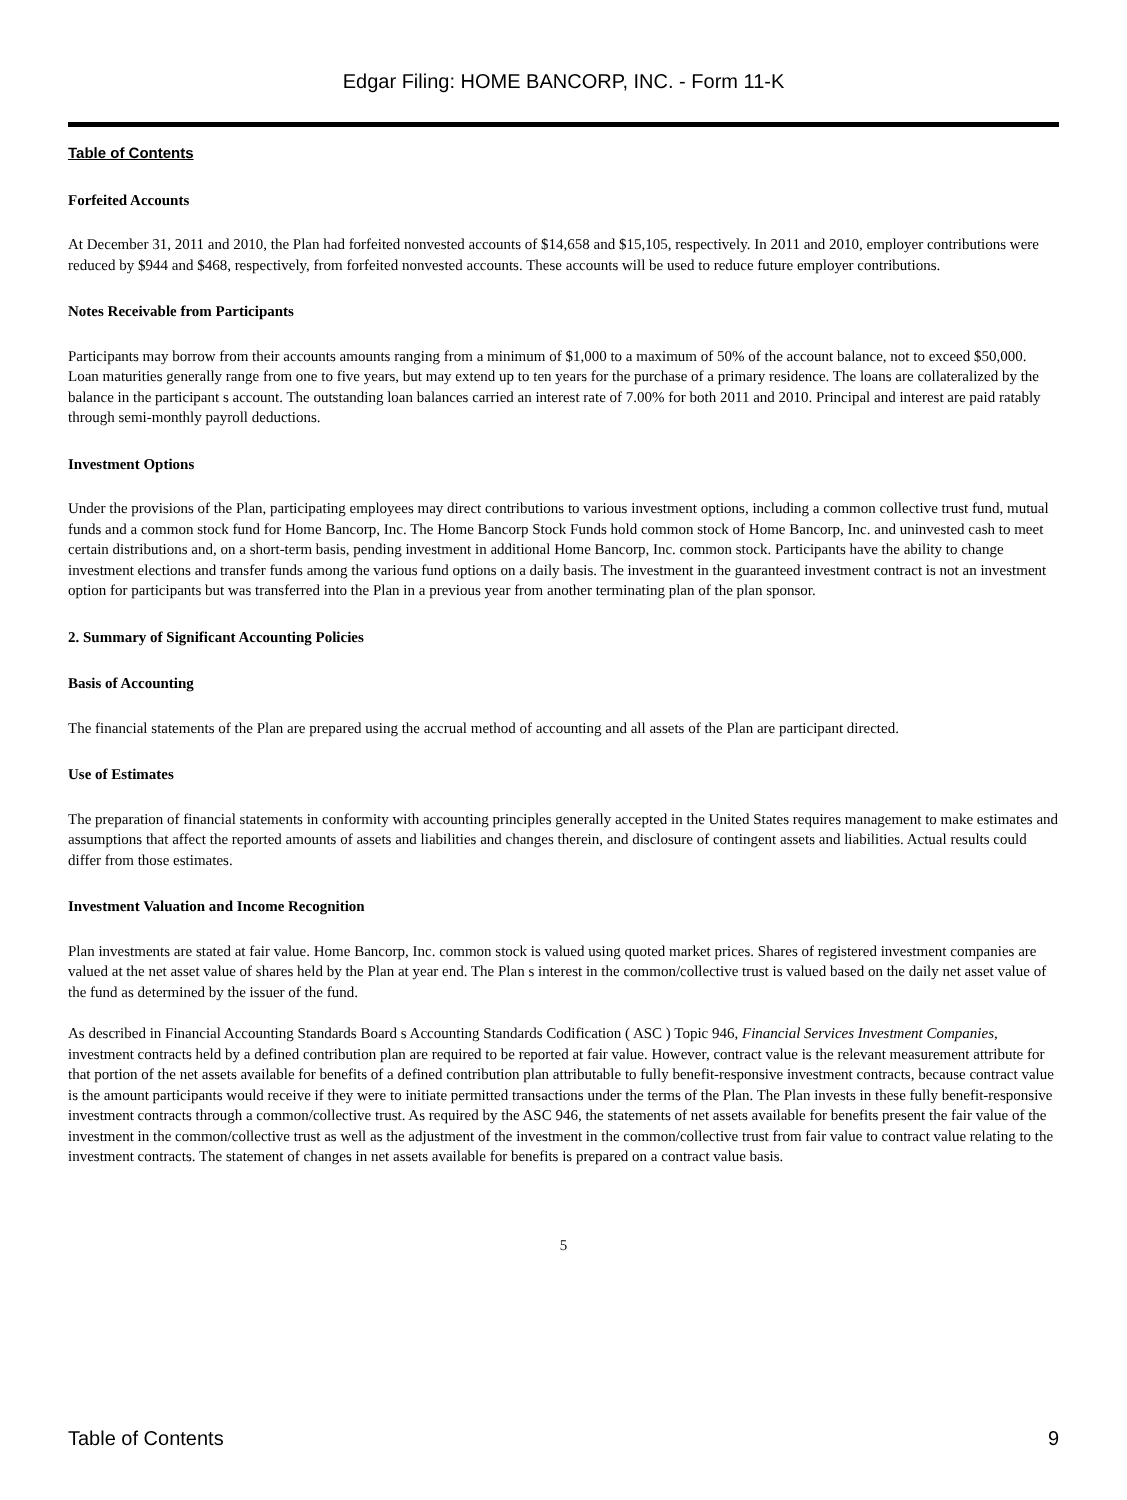Edgar Filing: HOME BANCORP, INC. - Form 11-K
Table of Contents
Forfeited Accounts
At December 31, 2011 and 2010, the Plan had forfeited nonvested accounts of $14,658 and $15,105, respectively. In 2011 and 2010, employer contributions were reduced by $944 and $468, respectively, from forfeited nonvested accounts. These accounts will be used to reduce future employer contributions.
Notes Receivable from Participants
Participants may borrow from their accounts amounts ranging from a minimum of $1,000 to a maximum of 50% of the account balance, not to exceed $50,000. Loan maturities generally range from one to five years, but may extend up to ten years for the purchase of a primary residence. The loans are collateralized by the balance in the participant s account. The outstanding loan balances carried an interest rate of 7.00% for both 2011 and 2010. Principal and interest are paid ratably through semi-monthly payroll deductions.
Investment Options
Under the provisions of the Plan, participating employees may direct contributions to various investment options, including a common collective trust fund, mutual funds and a common stock fund for Home Bancorp, Inc. The Home Bancorp Stock Funds hold common stock of Home Bancorp, Inc. and uninvested cash to meet certain distributions and, on a short-term basis, pending investment in additional Home Bancorp, Inc. common stock. Participants have the ability to change investment elections and transfer funds among the various fund options on a daily basis. The investment in the guaranteed investment contract is not an investment option for participants but was transferred into the Plan in a previous year from another terminating plan of the plan sponsor.
2. Summary of Significant Accounting Policies
Basis of Accounting
The financial statements of the Plan are prepared using the accrual method of accounting and all assets of the Plan are participant directed.
Use of Estimates
The preparation of financial statements in conformity with accounting principles generally accepted in the United States requires management to make estimates and assumptions that affect the reported amounts of assets and liabilities and changes therein, and disclosure of contingent assets and liabilities. Actual results could differ from those estimates.
Investment Valuation and Income Recognition
Plan investments are stated at fair value. Home Bancorp, Inc. common stock is valued using quoted market prices. Shares of registered investment companies are valued at the net asset value of shares held by the Plan at year end. The Plan s interest in the common/collective trust is valued based on the daily net asset value of the fund as determined by the issuer of the fund.
As described in Financial Accounting Standards Board s Accounting Standards Codification ( ASC ) Topic 946, Financial Services Investment Companies, investment contracts held by a defined contribution plan are required to be reported at fair value. However, contract value is the relevant measurement attribute for that portion of the net assets available for benefits of a defined contribution plan attributable to fully benefit-responsive investment contracts, because contract value is the amount participants would receive if they were to initiate permitted transactions under the terms of the Plan. The Plan invests in these fully benefit-responsive investment contracts through a common/collective trust. As required by the ASC 946, the statements of net assets available for benefits present the fair value of the investment in the common/collective trust as well as the adjustment of the investment in the common/collective trust from fair value to contract value relating to the investment contracts. The statement of changes in net assets available for benefits is prepared on a contract value basis.
5
Table of Contents 9